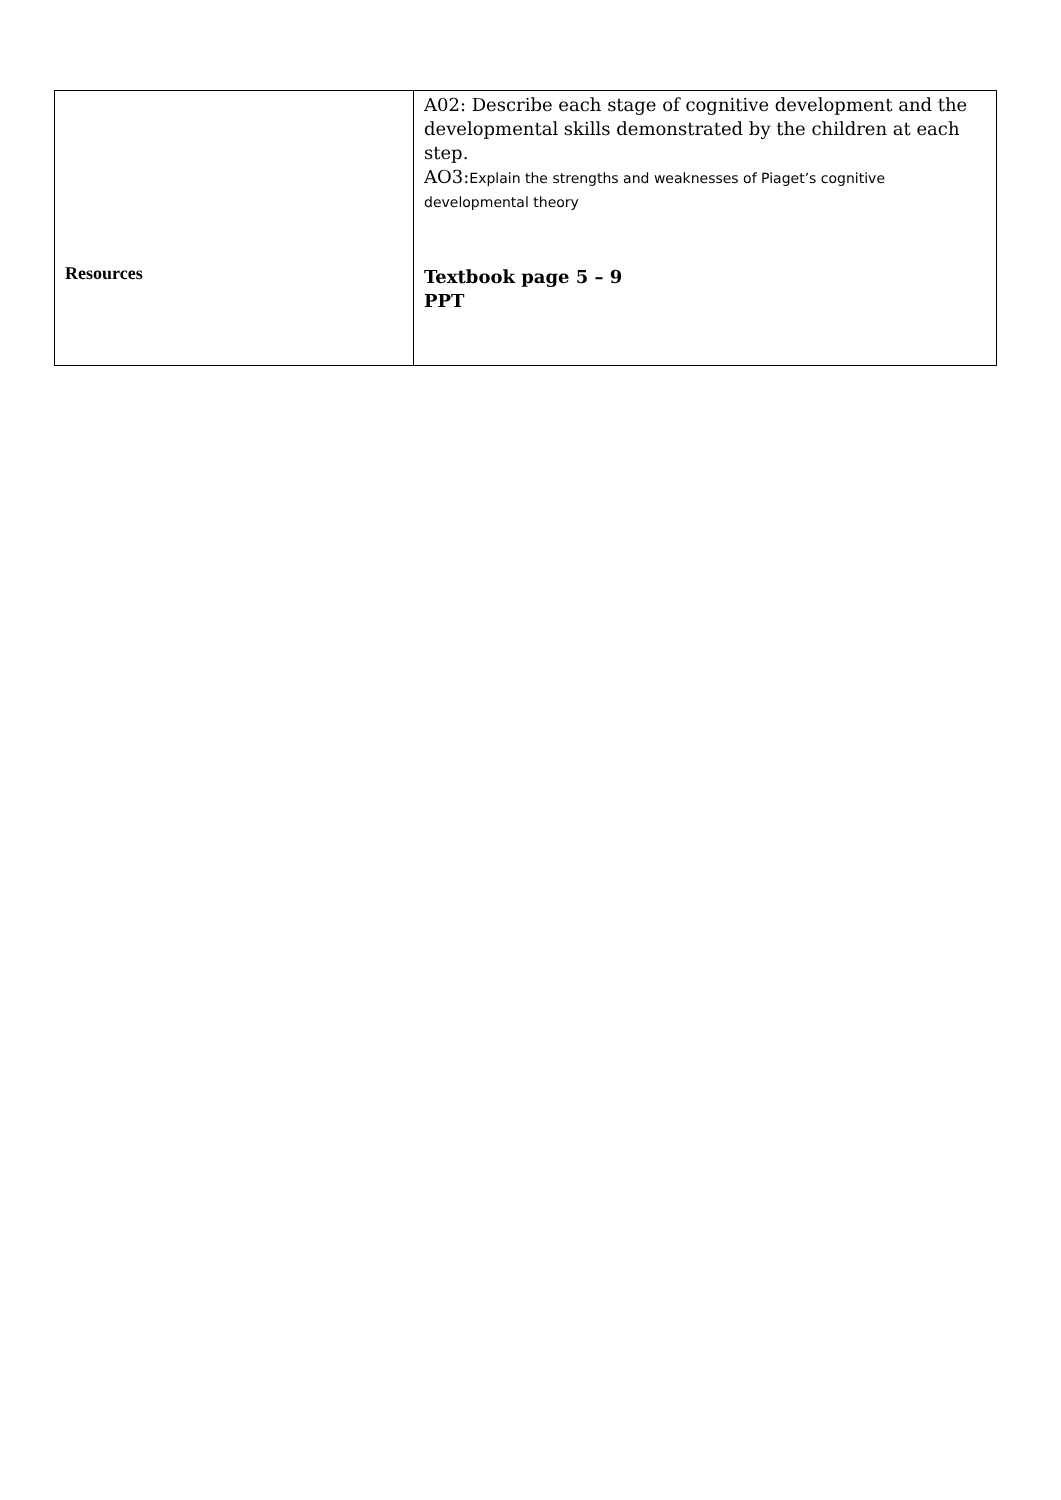| Resources | A02: Describe each stage of cognitive development and the developmental skills demonstrated by the children at each step. AO3: Explain the strengths and weaknesses of Piaget’s cognitive developmental theory Textbook page 5 – 9 PPT |